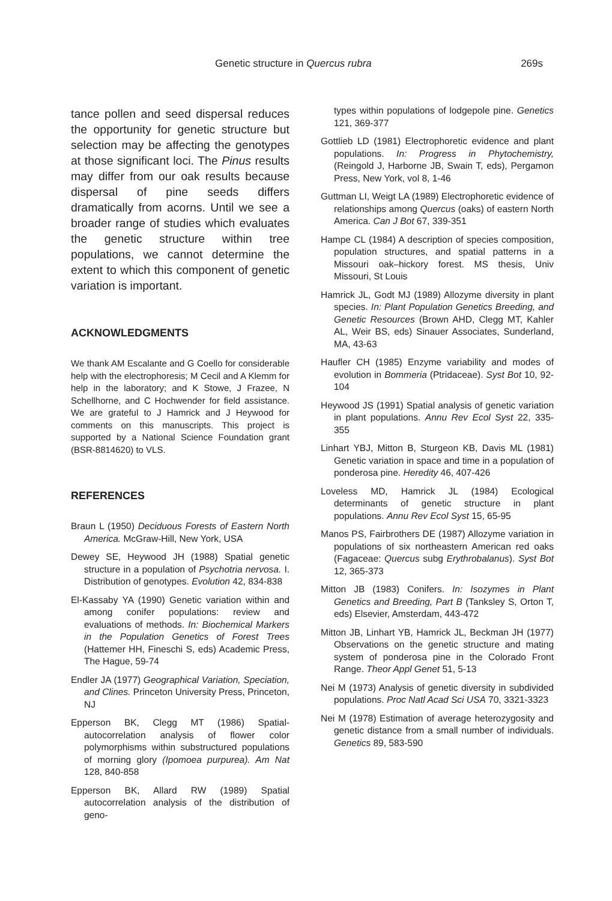Genetic structure in Quercus rubra 269s
tance pollen and seed dispersal reduces the opportunity for genetic structure but selection may be affecting the genotypes at those significant loci. The Pinus results may differ from our oak results because dispersal of pine seeds differs dramatically from acorns. Until we see a broader range of studies which evaluates the genetic structure within tree populations, we cannot determine the extent to which this component of genetic variation is important.
ACKNOWLEDGMENTS
We thank AM Escalante and G Coello for considerable help with the electrophoresis; M Cecil and A Klemm for help in the laboratory; and K Stowe, J Frazee, N Schellhorne, and C Hochwender for field assistance. We are grateful to J Hamrick and J Heywood for comments on this manuscripts. This project is supported by a National Science Foundation grant (BSR-8814620) to VLS.
REFERENCES
Braun L (1950) Deciduous Forests of Eastern North America. McGraw-Hill, New York, USA
Dewey SE, Heywood JH (1988) Spatial genetic structure in a population of Psychotria nervosa. I. Distribution of genotypes. Evolution 42, 834-838
El-Kassaby YA (1990) Genetic variation within and among conifer populations: review and evaluations of methods. In: Biochemical Markers in the Population Genetics of Forest Trees (Hattemer HH, Fineschi S, eds) Academic Press, The Hague, 59-74
Endler JA (1977) Geographical Variation, Speciation, and Clines. Princeton University Press, Princeton, NJ
Epperson BK, Clegg MT (1986) Spatial-autocorrelation analysis of flower color polymorphisms within substructured populations of morning glory (Ipomoea purpurea). Am Nat 128, 840-858
Epperson BK, Allard RW (1989) Spatial autocorrelation analysis of the distribution of geno-
types within populations of lodgepole pine. Genetics 121, 369-377
Gottlieb LD (1981) Electrophoretic evidence and plant populations. In: Progress in Phytochemistry, (Reingold J, Harborne JB, Swain T, eds), Pergamon Press, New York, vol 8, 1-46
Guttman LI, Weigt LA (1989) Electrophoretic evidence of relationships among Quercus (oaks) of eastern North America. Can J Bot 67, 339-351
Hampe CL (1984) A description of species composition, population structures, and spatial patterns in a Missouri oak–hickory forest. MS thesis, Univ Missouri, St Louis
Hamrick JL, Godt MJ (1989) Allozyme diversity in plant species. In: Plant Population Genetics Breeding, and Genetic Resources (Brown AHD, Clegg MT, Kahler AL, Weir BS, eds) Sinauer Associates, Sunderland, MA, 43-63
Haufler CH (1985) Enzyme variability and modes of evolution in Bommeria (Ptridaceae). Syst Bot 10, 92-104
Heywood JS (1991) Spatial analysis of genetic variation in plant populations. Annu Rev Ecol Syst 22, 335-355
Linhart YBJ, Mitton B, Sturgeon KB, Davis ML (1981) Genetic variation in space and time in a population of ponderosa pine. Heredity 46, 407-426
Loveless MD, Hamrick JL (1984) Ecological determinants of genetic structure in plant populations. Annu Rev Ecol Syst 15, 65-95
Manos PS, Fairbrothers DE (1987) Allozyme variation in populations of six northeastern American red oaks (Fagaceae: Quercus subg Erythrobalanus). Syst Bot 12, 365-373
Mitton JB (1983) Conifers. In: Isozymes in Plant Genetics and Breeding, Part B (Tanksley S, Orton T, eds) Elsevier, Amsterdam, 443-472
Mitton JB, Linhart YB, Hamrick JL, Beckman JH (1977) Observations on the genetic structure and mating system of ponderosa pine in the Colorado Front Range. Theor Appl Genet 51, 5-13
Nei M (1973) Analysis of genetic diversity in subdivided populations. Proc Natl Acad Sci USA 70, 3321-3323
Nei M (1978) Estimation of average heterozygosity and genetic distance from a small number of individuals. Genetics 89, 583-590